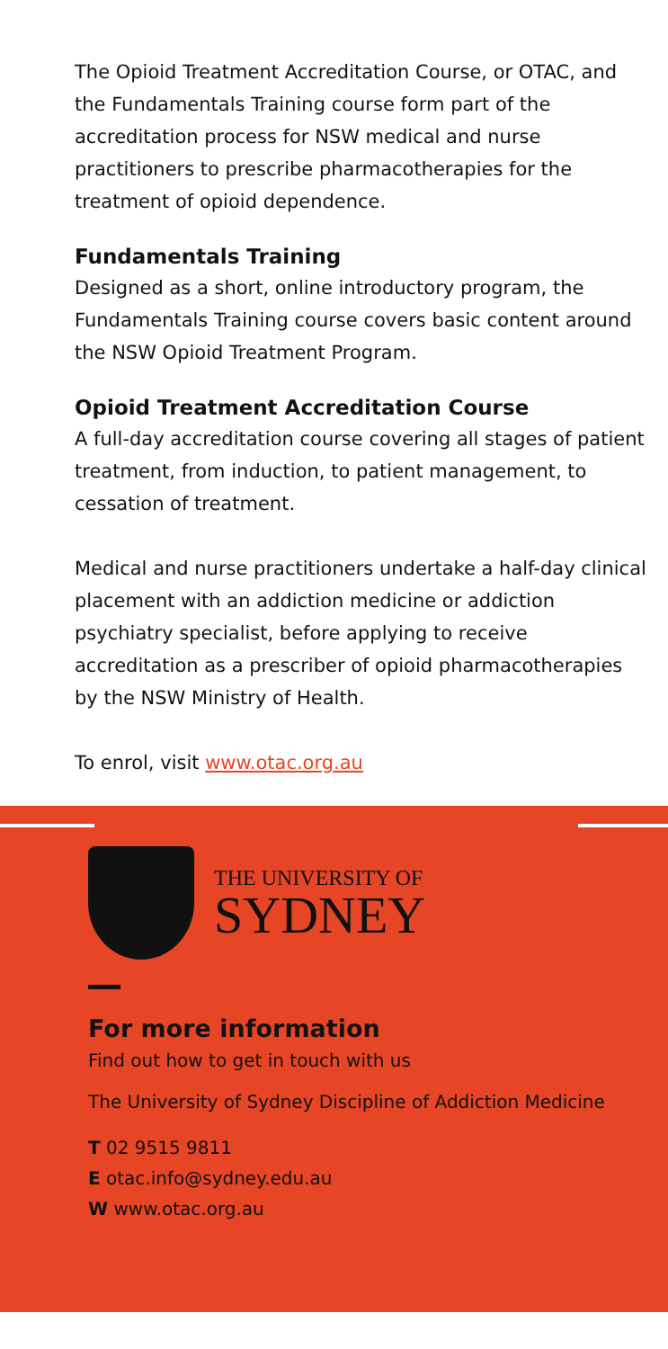The Opioid Treatment Accreditation Course, or OTAC, and the Fundamentals Training course form part of the accreditation process for NSW medical and nurse practitioners to prescribe pharmacotherapies for the treatment of opioid dependence.
Fundamentals Training
Designed as a short, online introductory program, the Fundamentals Training course covers basic content around the NSW Opioid Treatment Program.
Opioid Treatment Accreditation Course
A full-day accreditation course covering all stages of patient treatment, from induction, to patient management, to cessation of treatment.
Medical and nurse practitioners undertake a half-day clinical placement with an addiction medicine or addiction psychiatry specialist, before applying to receive accreditation as a prescriber of opioid pharmacotherapies by the NSW Ministry of Health.
To enrol, visit www.otac.org.au
THE UNIVERSITY OF
SYDNEY
For more information
Find out how to get in touch with us
The University of Sydney Discipline of Addiction Medicine
T 02 9515 9811
E otac.info@sydney.edu.au
W www.otac.org.au